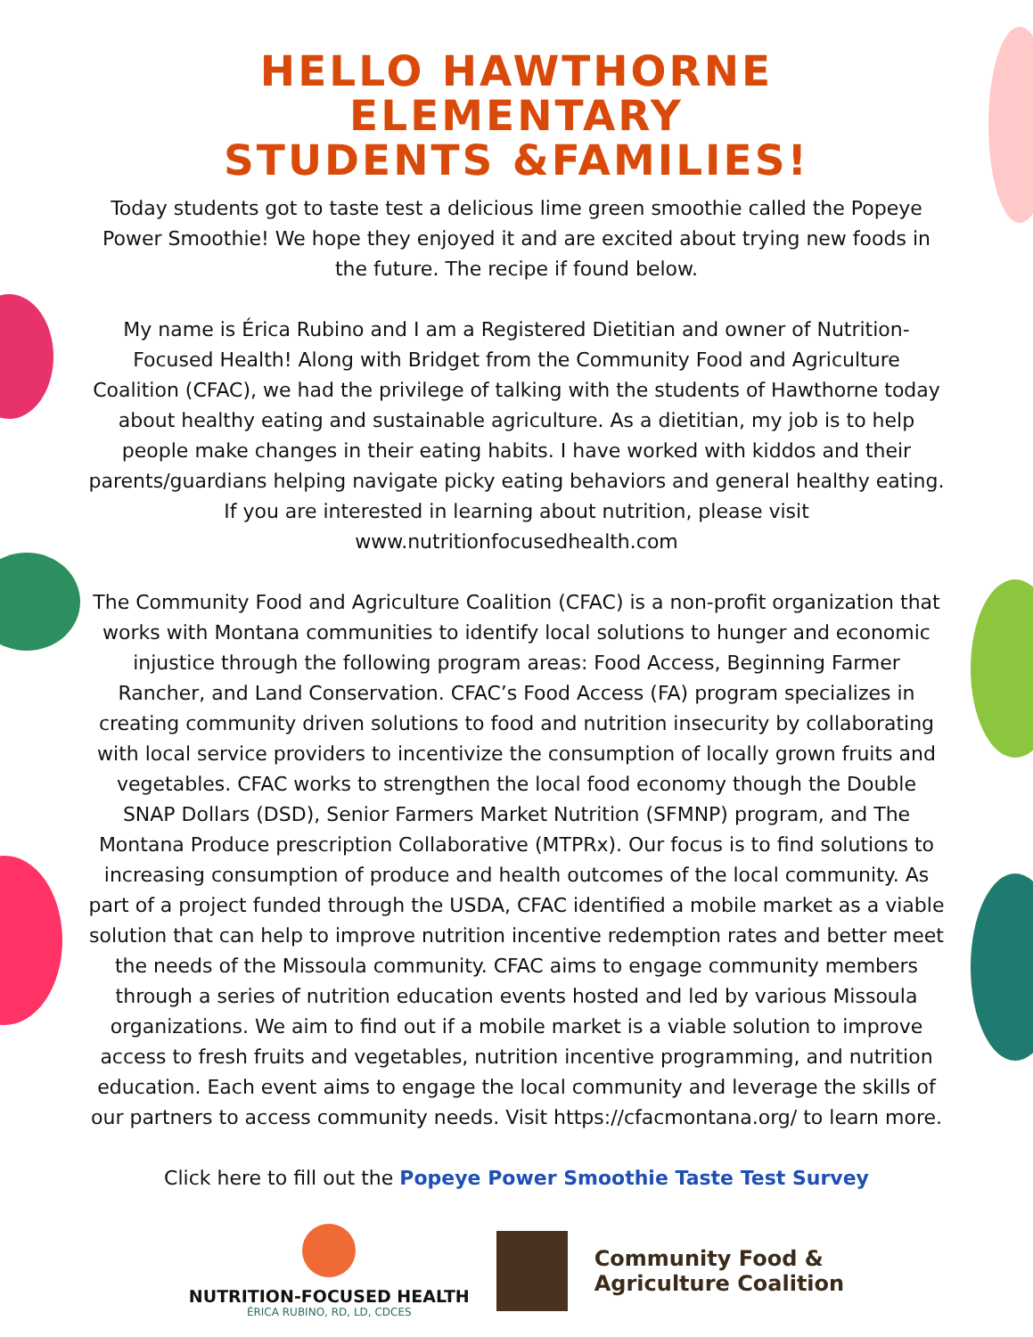HELLO HAWTHORNE ELEMENTARY
STUDENTS &FAMILIES!
Today students got to taste test a delicious lime green smoothie called the Popeye Power Smoothie! We hope they enjoyed it and are excited about trying new foods in the future. The recipe if found below.
My name is Érica Rubino and I am a Registered Dietitian and owner of Nutrition-Focused Health! Along with Bridget from the Community Food and Agriculture Coalition (CFAC), we had the privilege of talking with the students of Hawthorne today about healthy eating and sustainable agriculture. As a dietitian, my job is to help people make changes in their eating habits. I have worked with kiddos and their parents/guardians helping navigate picky eating behaviors and general healthy eating. If you are interested in learning about nutrition, please visit www.nutritionfocusedhealth.com
The Community Food and Agriculture Coalition (CFAC) is a non-profit organization that works with Montana communities to identify local solutions to hunger and economic injustice through the following program areas: Food Access, Beginning Farmer Rancher, and Land Conservation. CFAC’s Food Access (FA) program specializes in creating community driven solutions to food and nutrition insecurity by collaborating with local service providers to incentivize the consumption of locally grown fruits and vegetables. CFAC works to strengthen the local food economy though the Double SNAP Dollars (DSD), Senior Farmers Market Nutrition (SFMNP) program, and The Montana Produce prescription Collaborative (MTPRx). Our focus is to find solutions to increasing consumption of produce and health outcomes of the local community. As part of a project funded through the USDA, CFAC identified a mobile market as a viable solution that can help to improve nutrition incentive redemption rates and better meet the needs of the Missoula community. CFAC aims to engage community members through a series of nutrition education events hosted and led by various Missoula organizations. We aim to find out if a mobile market is a viable solution to improve access to fresh fruits and vegetables, nutrition incentive programming, and nutrition education. Each event aims to engage the local community and leverage the skills of our partners to access community needs. Visit https://cfacmontana.org/ to learn more.
Click here to fill out the Popeye Power Smoothie Taste Test Survey
NUTRITION-FOCUSED HEALTH
ÉRICA RUBINO, RD, LD, CDCES
Community Food &
Agriculture Coalition